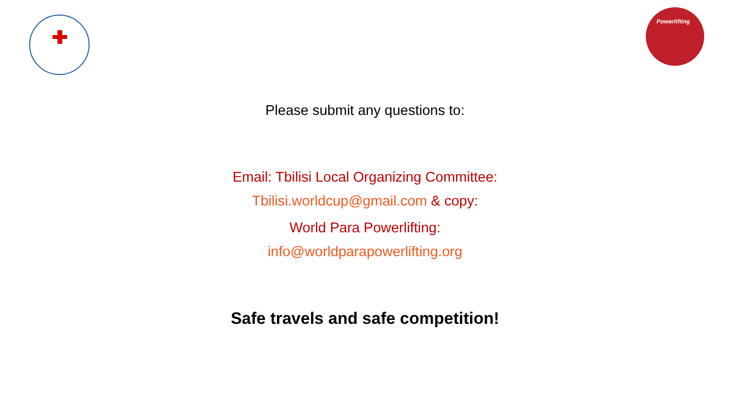Powerlifting
Please submit any questions to:
Email: Tbilisi Local Organizing Committee:
Tbilisi.worldcup@gmail.com & copy:
World Para Powerlifting:
info@worldparapowerlifting.org
Safe travels and safe competition!